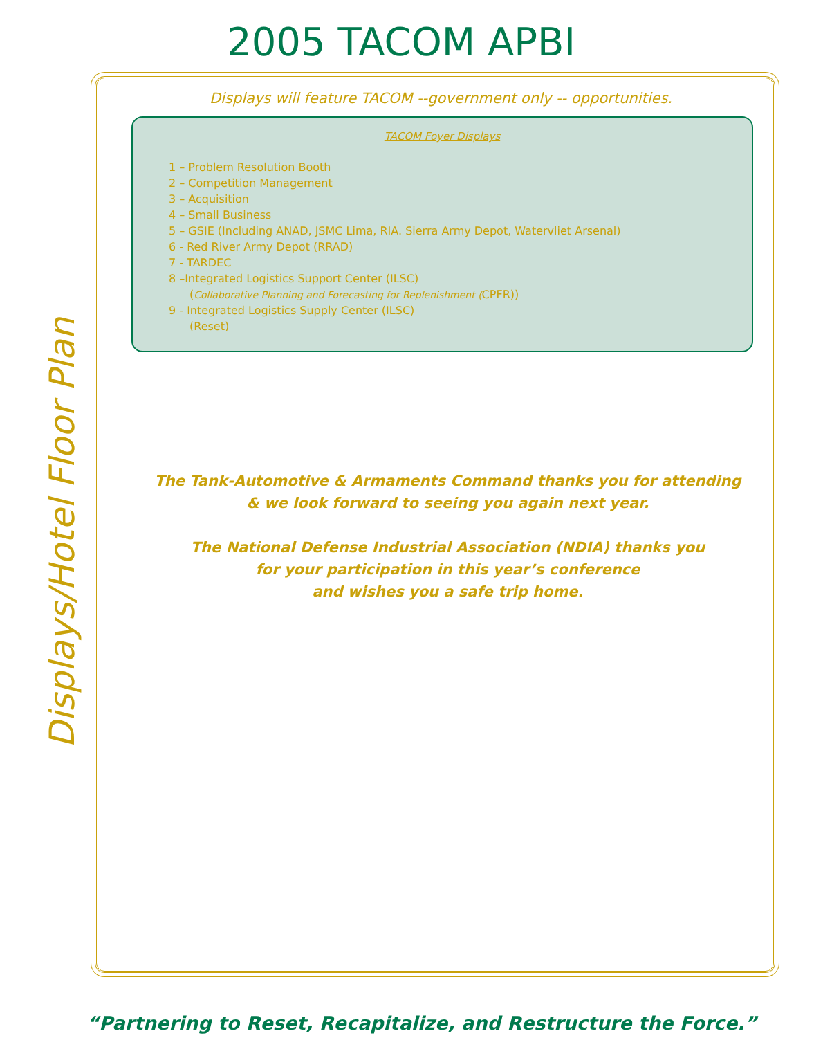2005 TACOM APBI
Displays/Hotel Floor Plan
Displays will feature TACOM --government only -- opportunities.
TACOM Foyer Displays
1 – Problem Resolution Booth
2 – Competition Management
3 – Acquisition
4 – Small Business
5 – GSIE (Including ANAD, JSMC Lima, RIA. Sierra Army Depot, Watervliet Arsenal)
6 - Red River Army Depot (RRAD)
7 - TARDEC
8 –Integrated Logistics Support Center (ILSC)
(Collaborative Planning and Forecasting for Replenishment (CPFR))
9 - Integrated Logistics Supply Center (ILSC)
(Reset)
The Tank-Automotive & Armaments Command thanks you for attending
& we look forward to seeing you again next year.
The National Defense Industrial Association (NDIA) thanks you
for your participation in this year’s conference
and wishes you a safe trip home.
“Partnering to Reset, Recapitalize, and Restructure the Force.”